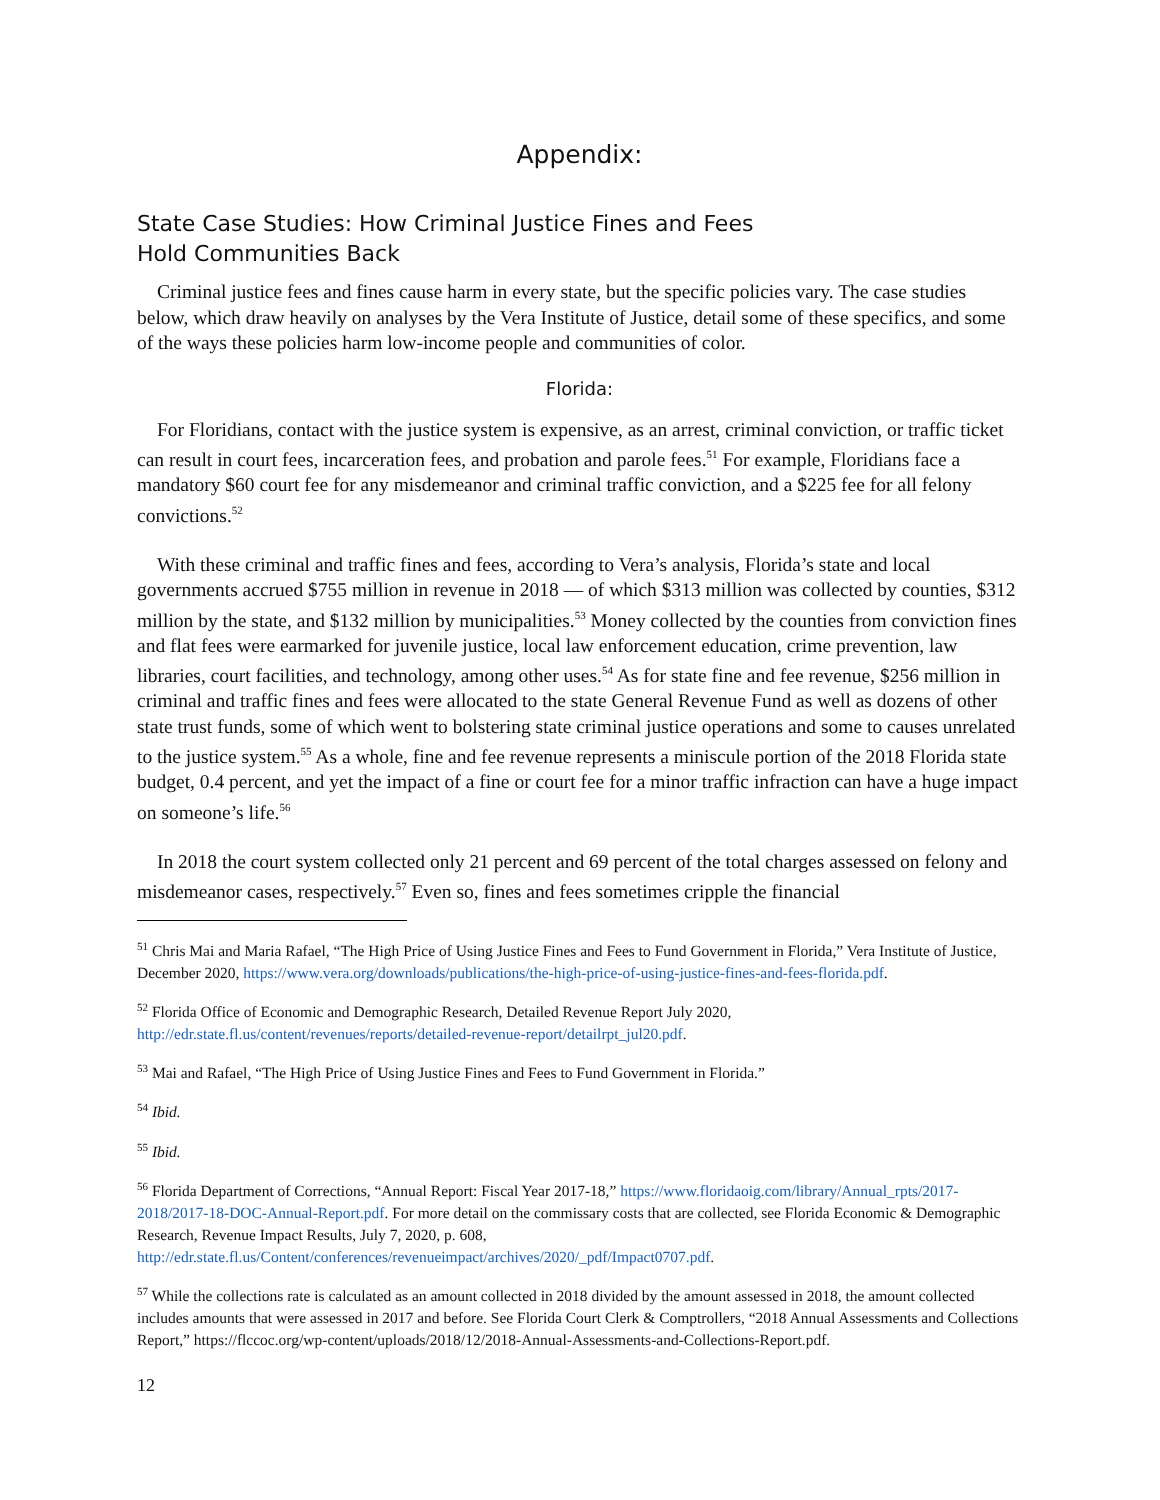Appendix:
State Case Studies: How Criminal Justice Fines and Fees
Hold Communities Back
Criminal justice fees and fines cause harm in every state, but the specific policies vary. The case studies below, which draw heavily on analyses by the Vera Institute of Justice, detail some of these specifics, and some of the ways these policies harm low-income people and communities of color.
Florida:
For Floridians, contact with the justice system is expensive, as an arrest, criminal conviction, or traffic ticket can result in court fees, incarceration fees, and probation and parole fees.<sup>51</sup> For example, Floridians face a mandatory $60 court fee for any misdemeanor and criminal traffic conviction, and a $225 fee for all felony convictions.<sup>52</sup>
With these criminal and traffic fines and fees, according to Vera’s analysis, Florida’s state and local governments accrued $755 million in revenue in 2018 — of which $313 million was collected by counties, $312 million by the state, and $132 million by municipalities.<sup>53</sup> Money collected by the counties from conviction fines and flat fees were earmarked for juvenile justice, local law enforcement education, crime prevention, law libraries, court facilities, and technology, among other uses.<sup>54</sup> As for state fine and fee revenue, $256 million in criminal and traffic fines and fees were allocated to the state General Revenue Fund as well as dozens of other state trust funds, some of which went to bolstering state criminal justice operations and some to causes unrelated to the justice system.<sup>55</sup> As a whole, fine and fee revenue represents a miniscule portion of the 2018 Florida state budget, 0.4 percent, and yet the impact of a fine or court fee for a minor traffic infraction can have a huge impact on someone’s life.<sup>56</sup>
In 2018 the court system collected only 21 percent and 69 percent of the total charges assessed on felony and misdemeanor cases, respectively.<sup>57</sup> Even so, fines and fees sometimes cripple the financial
<sup>51</sup> Chris Mai and Maria Rafael, “The High Price of Using Justice Fines and Fees to Fund Government in Florida,” Vera Institute of Justice, December 2020, https://www.vera.org/downloads/publications/the-high-price-of-using-justice-fines-and-fees-florida.pdf.
<sup>52</sup> Florida Office of Economic and Demographic Research, Detailed Revenue Report July 2020, http://edr.state.fl.us/content/revenues/reports/detailed-revenue-report/detailrpt_jul20.pdf.
<sup>53</sup> Mai and Rafael, “The High Price of Using Justice Fines and Fees to Fund Government in Florida.”
<sup>54</sup> Ibid.
<sup>55</sup> Ibid.
<sup>56</sup> Florida Department of Corrections, “Annual Report: Fiscal Year 2017-18,” https://www.floridaoig.com/library/Annual_rpts/2017-2018/2017-18-DOC-Annual-Report.pdf. For more detail on the commissary costs that are collected, see Florida Economic & Demographic Research, Revenue Impact Results, July 7, 2020, p. 608, http://edr.state.fl.us/Content/conferences/revenueimpact/archives/2020/_pdf/Impact0707.pdf.
<sup>57</sup> While the collections rate is calculated as an amount collected in 2018 divided by the amount assessed in 2018, the amount collected includes amounts that were assessed in 2017 and before. See Florida Court Clerk & Comptrollers, “2018 Annual Assessments and Collections Report,” https://flccoc.org/wp-content/uploads/2018/12/2018-Annual-Assessments-and-Collections-Report.pdf.
12